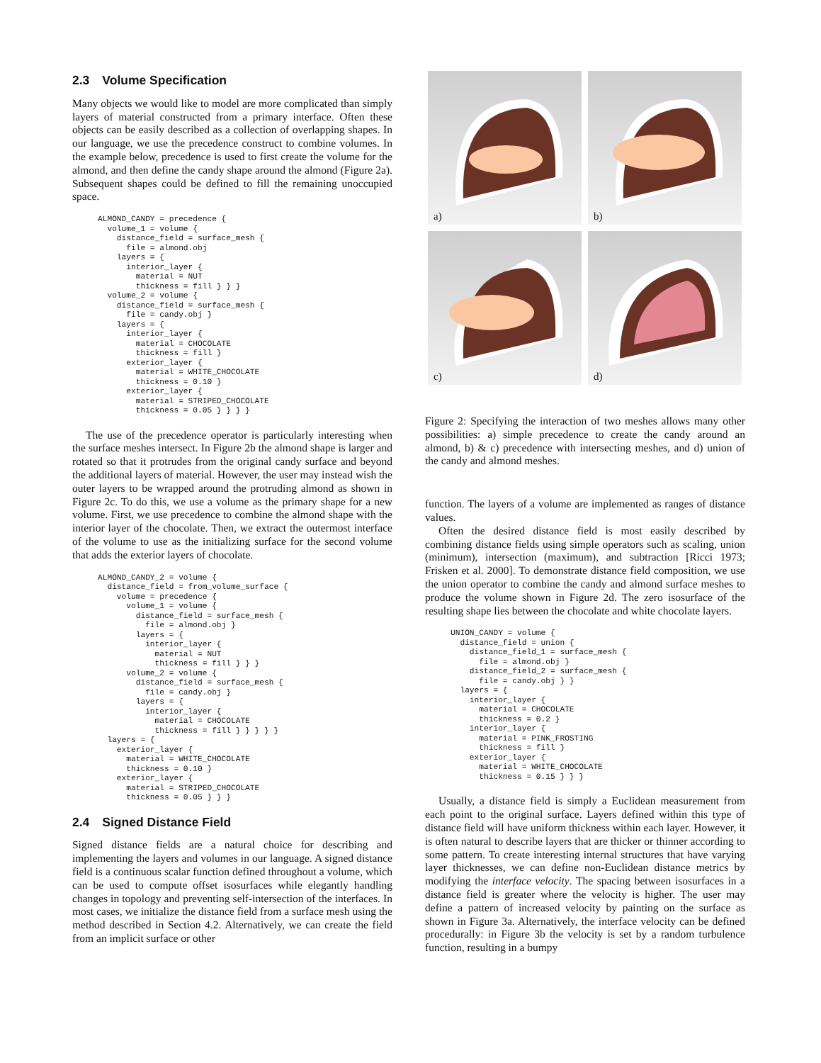2.3 Volume Specification
Many objects we would like to model are more complicated than simply layers of material constructed from a primary interface. Often these objects can be easily described as a collection of overlapping shapes. In our language, we use the precedence construct to combine volumes. In the example below, precedence is used to first create the volume for the almond, and then define the candy shape around the almond (Figure 2a). Subsequent shapes could be defined to fill the remaining unoccupied space.
ALMOND_CANDY = precedence {
  volume_1 = volume {
    distance_field = surface_mesh {
      file = almond.obj
    layers = {
      interior_layer {
        material = NUT
        thickness = fill } } }
  volume_2 = volume {
    distance_field = surface_mesh {
      file = candy.obj }
    layers = {
      interior_layer {
        material = CHOCOLATE
        thickness = fill }
      exterior_layer {
        material = WHITE_CHOCOLATE
        thickness = 0.10 }
      exterior_layer {
        material = STRIPED_CHOCOLATE
        thickness = 0.05 } } } }
The use of the precedence operator is particularly interesting when the surface meshes intersect. In Figure 2b the almond shape is larger and rotated so that it protrudes from the original candy surface and beyond the additional layers of material. However, the user may instead wish the outer layers to be wrapped around the protruding almond as shown in Figure 2c. To do this, we use a volume as the primary shape for a new volume. First, we use precedence to combine the almond shape with the interior layer of the chocolate. Then, we extract the outermost interface of the volume to use as the initializing surface for the second volume that adds the exterior layers of chocolate.
ALMOND_CANDY_2 = volume {
  distance_field = from_volume_surface {
    volume = precedence {
      volume_1 = volume {
        distance_field = surface_mesh {
          file = almond.obj }
        layers = {
          interior_layer {
            material = NUT
            thickness = fill } } }
      volume_2 = volume {
        distance_field = surface_mesh {
          file = candy.obj }
        layers = {
          interior_layer {
            material = CHOCOLATE
            thickness = fill } } } } }
  layers = {
    exterior_layer {
      material = WHITE_CHOCOLATE
      thickness = 0.10 }
    exterior_layer {
      material = STRIPED_CHOCOLATE
      thickness = 0.05 } } }
2.4 Signed Distance Field
Signed distance fields are a natural choice for describing and implementing the layers and volumes in our language. A signed distance field is a continuous scalar function defined throughout a volume, which can be used to compute offset isosurfaces while elegantly handling changes in topology and preventing self-intersection of the interfaces. In most cases, we initialize the distance field from a surface mesh using the method described in Section 4.2. Alternatively, we can create the field from an implicit surface or other
a)
b)
c)
d)
Figure 2: Specifying the interaction of two meshes allows many other possibilities: a) simple precedence to create the candy around an almond, b) & c) precedence with intersecting meshes, and d) union of the candy and almond meshes.
function. The layers of a volume are implemented as ranges of distance values.
Often the desired distance field is most easily described by combining distance fields using simple operators such as scaling, union (minimum), intersection (maximum), and subtraction [Ricci 1973; Frisken et al. 2000]. To demonstrate distance field composition, we use the union operator to combine the candy and almond surface meshes to produce the volume shown in Figure 2d. The zero isosurface of the resulting shape lies between the chocolate and white chocolate layers.
UNION_CANDY = volume {
  distance_field = union {
    distance_field_1 = surface_mesh {
      file = almond.obj }
    distance_field_2 = surface_mesh {
      file = candy.obj } }
  layers = {
    interior_layer {
      material = CHOCOLATE
      thickness = 0.2 }
    interior_layer {
      material = PINK_FROSTING
      thickness = fill }
    exterior_layer {
      material = WHITE_CHOCOLATE
      thickness = 0.15 } } }
Usually, a distance field is simply a Euclidean measurement from each point to the original surface. Layers defined within this type of distance field will have uniform thickness within each layer. However, it is often natural to describe layers that are thicker or thinner according to some pattern. To create interesting internal structures that have varying layer thicknesses, we can define non-Euclidean distance metrics by modifying the interface velocity. The spacing between isosurfaces in a distance field is greater where the velocity is higher. The user may define a pattern of increased velocity by painting on the surface as shown in Figure 3a. Alternatively, the interface velocity can be defined procedurally: in Figure 3b the velocity is set by a random turbulence function, resulting in a bumpy